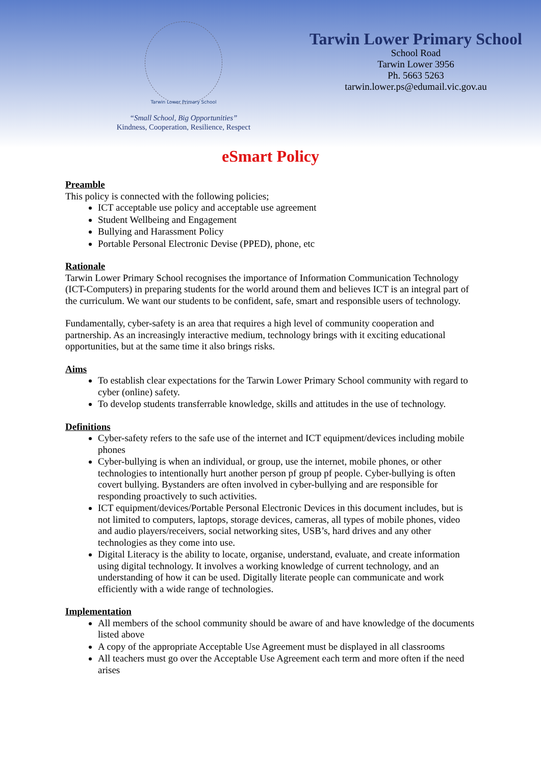Tarwin Lower Primary School
“Small School, Big Opportunities”
Kindness, Cooperation, Resilience, Respect
Tarwin Lower Primary School
School Road
Tarwin Lower 3956
Ph. 5663 5263
tarwin.lower.ps@edumail.vic.gov.au
eSmart Policy
Preamble
This policy is connected with the following policies;
ICT acceptable use policy and acceptable use agreement
Student Wellbeing and Engagement
Bullying and Harassment Policy
Portable Personal Electronic Devise (PPED), phone, etc
Rationale
Tarwin Lower Primary School recognises the importance of Information Communication Technology (ICT-Computers) in preparing students for the world around them and believes ICT is an integral part of the curriculum. We want our students to be confident, safe, smart and responsible users of technology.
Fundamentally, cyber-safety is an area that requires a high level of community cooperation and partnership. As an increasingly interactive medium, technology brings with it exciting educational opportunities, but at the same time it also brings risks.
Aims
To establish clear expectations for the Tarwin Lower Primary School community with regard to cyber (online) safety.
To develop students transferrable knowledge, skills and attitudes in the use of technology.
Definitions
Cyber-safety refers to the safe use of the internet and ICT equipment/devices including mobile phones
Cyber-bullying is when an individual, or group, use the internet, mobile phones, or other technologies to intentionally hurt another person pf group pf people. Cyber-bullying is often covert bullying. Bystanders are often involved in cyber-bullying and are responsible for responding proactively to such activities.
ICT equipment/devices/Portable Personal Electronic Devices in this document includes, but is not limited to computers, laptops, storage devices, cameras, all types of mobile phones, video and audio players/receivers, social networking sites, USB’s, hard drives and any other technologies as they come into use.
Digital Literacy is the ability to locate, organise, understand, evaluate, and create information using digital technology. It involves a working knowledge of current technology, and an understanding of how it can be used. Digitally literate people can communicate and work efficiently with a wide range of technologies.
Implementation
All members of the school community should be aware of and have knowledge of the documents listed above
A copy of the appropriate Acceptable Use Agreement must be displayed in all classrooms
All teachers must go over the Acceptable Use Agreement each term and more often if the need arises